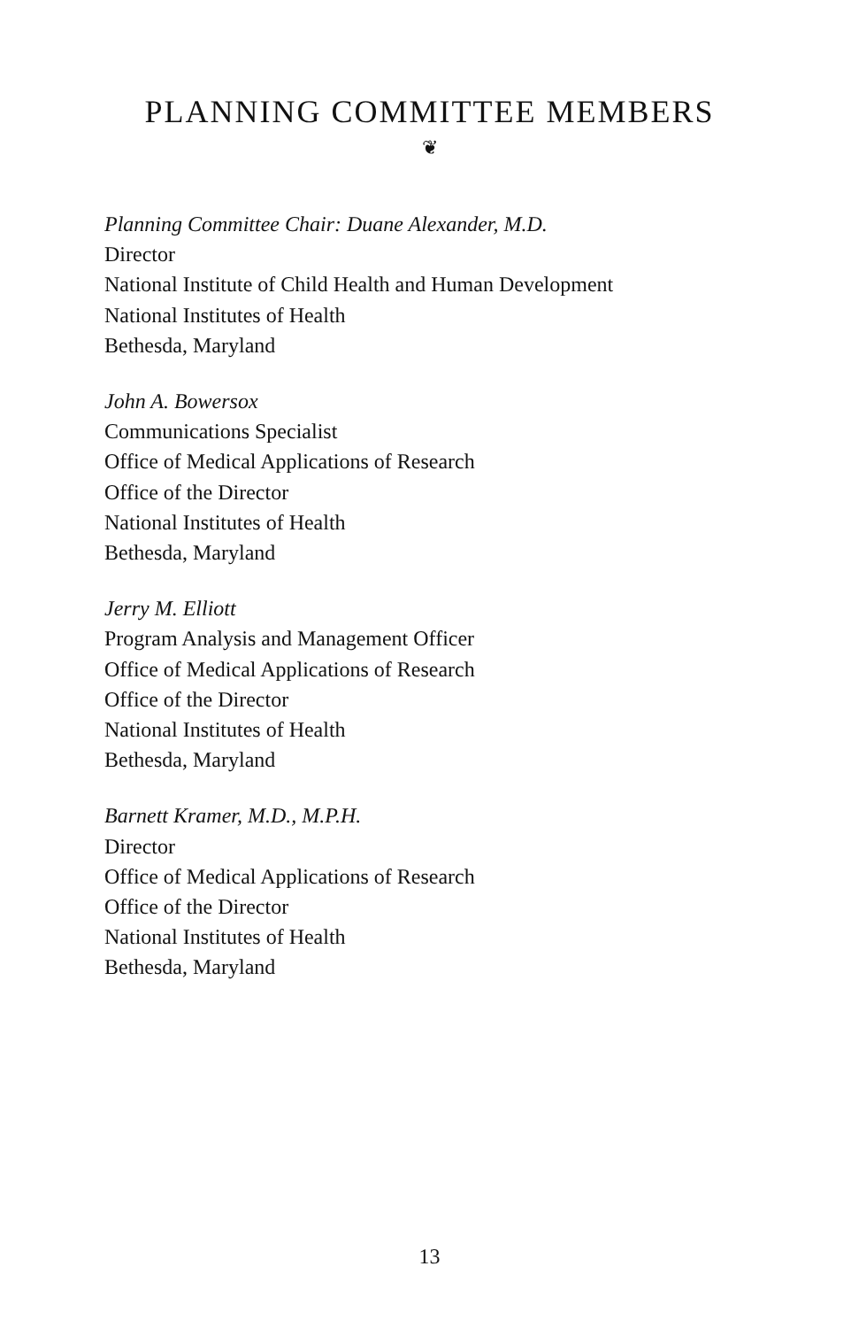PLANNING COMMITTEE MEMBERS
❦
Planning Committee Chair: Duane Alexander, M.D.
Director
National Institute of Child Health and Human Development
National Institutes of Health
Bethesda, Maryland
John A. Bowersox
Communications Specialist
Office of Medical Applications of Research
Office of the Director
National Institutes of Health
Bethesda, Maryland
Jerry M. Elliott
Program Analysis and Management Officer
Office of Medical Applications of Research
Office of the Director
National Institutes of Health
Bethesda, Maryland
Barnett Kramer, M.D., M.P.H.
Director
Office of Medical Applications of Research
Office of the Director
National Institutes of Health
Bethesda, Maryland
13